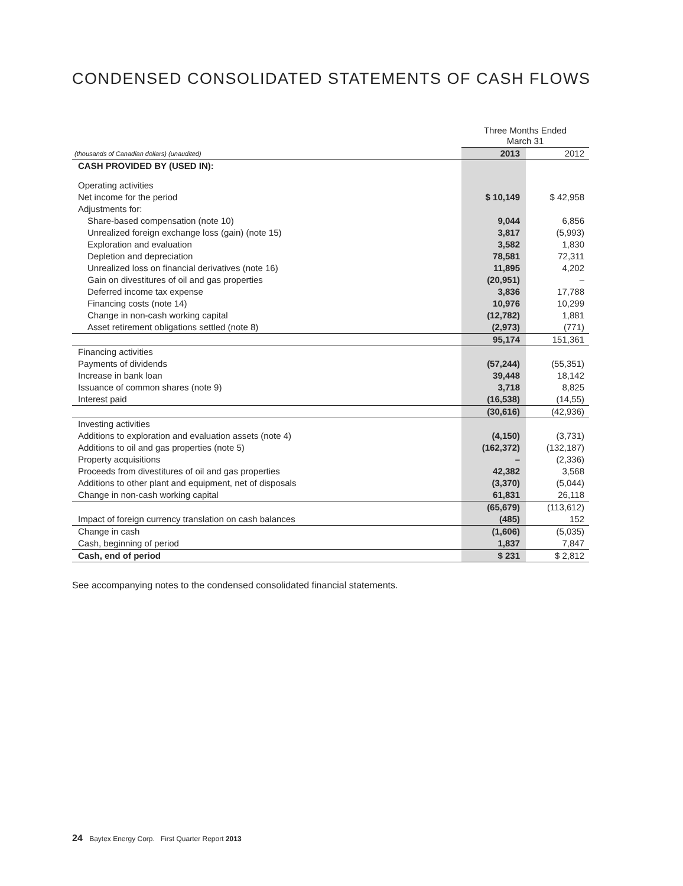CONDENSED CONSOLIDATED STATEMENTS OF CASH FLOWS
| | Three Months Ended March 31 | |
| (thousands of Canadian dollars) (unaudited) | 2013 | 2012 |
| CASH PROVIDED BY (USED IN): | | |
| Operating activities | | |
| Net income for the period | $ 10,149 | $ 42,958 |
| Adjustments for: | | |
| Share-based compensation (note 10) | 9,044 | 6,856 |
| Unrealized foreign exchange loss (gain) (note 15) | 3,817 | (5,993) |
| Exploration and evaluation | 3,582 | 1,830 |
| Depletion and depreciation | 78,581 | 72,311 |
| Unrealized loss on financial derivatives (note 16) | 11,895 | 4,202 |
| Gain on divestitures of oil and gas properties | (20,951) | – |
| Deferred income tax expense | 3,836 | 17,788 |
| Financing costs (note 14) | 10,976 | 10,299 |
| Change in non-cash working capital | (12,782) | 1,881 |
| Asset retirement obligations settled (note 8) | (2,973) | (771) |
| | 95,174 | 151,361 |
| Financing activities | | |
| Payments of dividends | (57,244) | (55,351) |
| Increase in bank loan | 39,448 | 18,142 |
| Issuance of common shares (note 9) | 3,718 | 8,825 |
| Interest paid | (16,538) | (14,55) |
| | (30,616) | (42,936) |
| Investing activities | | |
| Additions to exploration and evaluation assets (note 4) | (4,150) | (3,731) |
| Additions to oil and gas properties (note 5) | (162,372) | (132,187) |
| Property acquisitions | – | (2,336) |
| Proceeds from divestitures of oil and gas properties | 42,382 | 3,568 |
| Additions to other plant and equipment, net of disposals | (3,370) | (5,044) |
| Change in non-cash working capital | 61,831 | 26,118 |
| | (65,679) | (113,612) |
| Impact of foreign currency translation on cash balances | (485) | 152 |
| Change in cash | (1,606) | (5,035) |
| Cash, beginning of period | 1,837 | 7,847 |
| Cash, end of period | $ 231 | $ 2,812 |
See accompanying notes to the condensed consolidated financial statements.
24 Baytex Energy Corp. First Quarter Report 2013